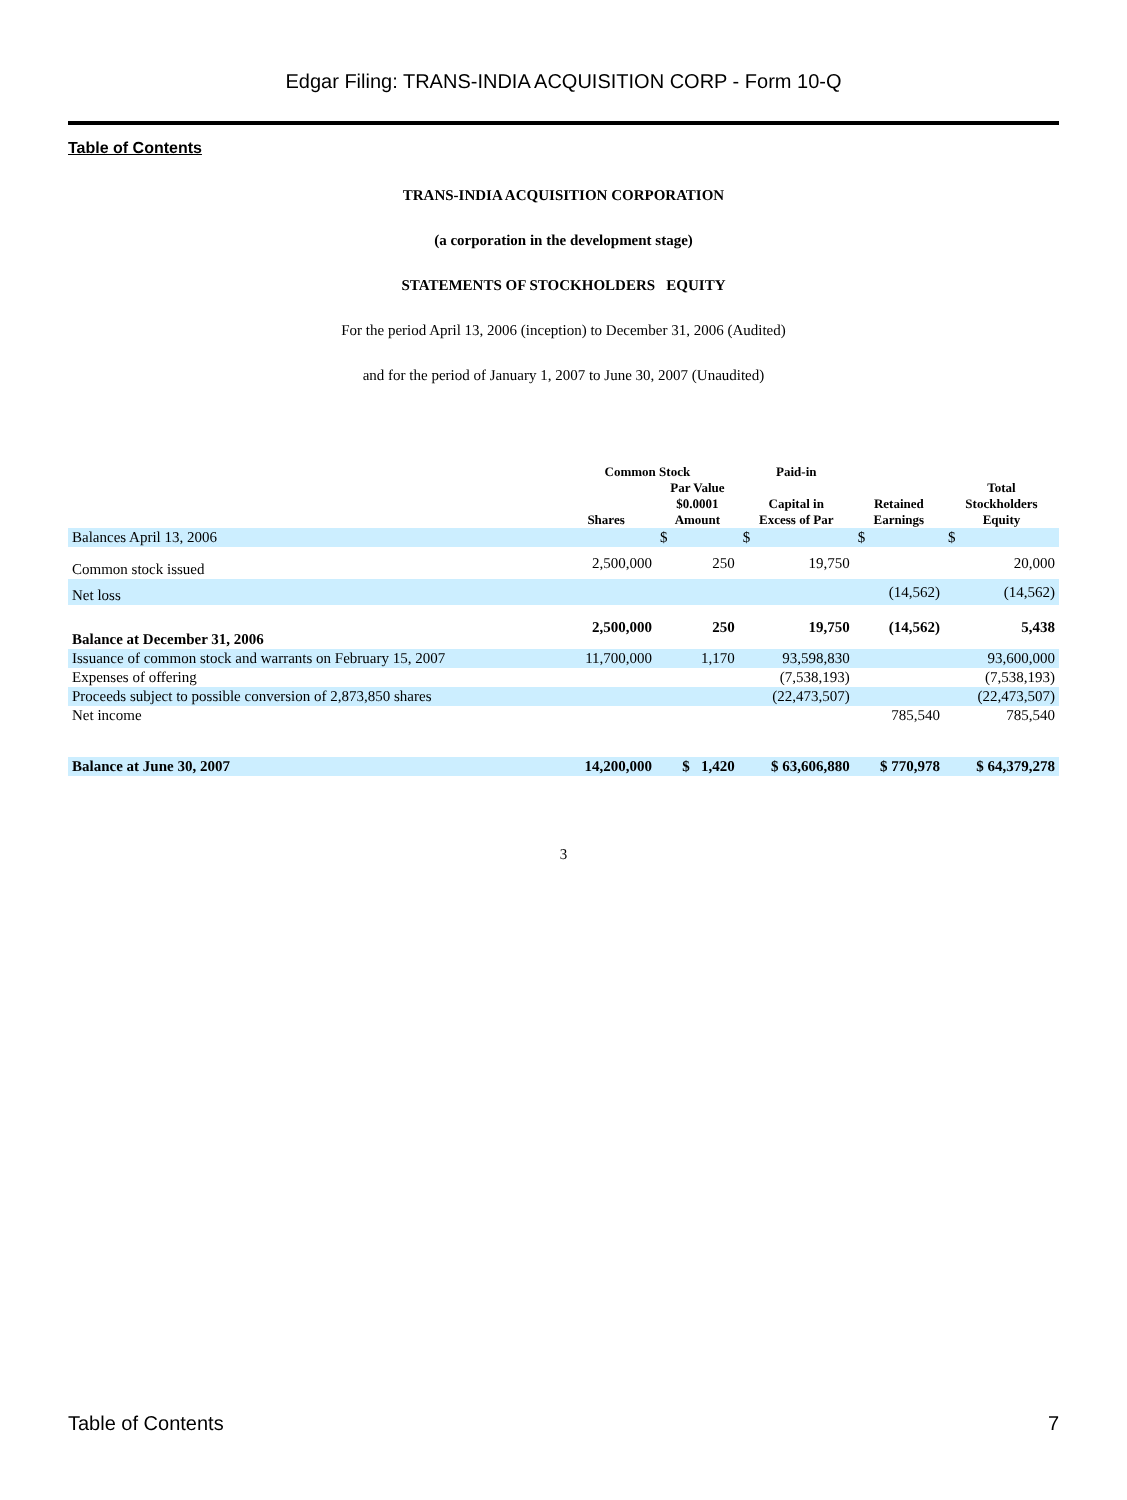Edgar Filing: TRANS-INDIA ACQUISITION CORP - Form 10-Q
Table of Contents
TRANS-INDIA ACQUISITION CORPORATION
(a corporation in the development stage)
STATEMENTS OF STOCKHOLDERS EQUITY
For the period April 13, 2006 (inception) to December 31, 2006 (Audited)
and for the period of January 1, 2007 to June 30, 2007 (Unaudited)
| | Common Stock | | Paid-in | | |
| --- | --- | --- | --- | --- | --- |
| | Shares | Par Value $0.0001 Amount | Capital in Excess of Par | Retained Earnings | Total Stockholders Equity |
| Balances April 13, 2006 | | $ | $ | $ | $ |
| Common stock issued | 2,500,000 | 250 | 19,750 | | 20,000 |
| Net loss | | | | (14,562) | (14,562) |
| Balance at December 31, 2006 | 2,500,000 | 250 | 19,750 | (14,562) | 5,438 |
| Issuance of common stock and warrants on February 15, 2007 | 11,700,000 | 1,170 | 93,598,830 | | 93,600,000 |
| Expenses of offering | | | (7,538,193) | | (7,538,193) |
| Proceeds subject to possible conversion of 2,873,850 shares | | | (22,473,507) | | (22,473,507) |
| Net income | | | | 785,540 | 785,540 |
| Balance at June 30, 2007 | 14,200,000 | $ 1,420 | $ 63,606,880 | $ 770,978 | $ 64,379,278 |
3
Table of Contents 7